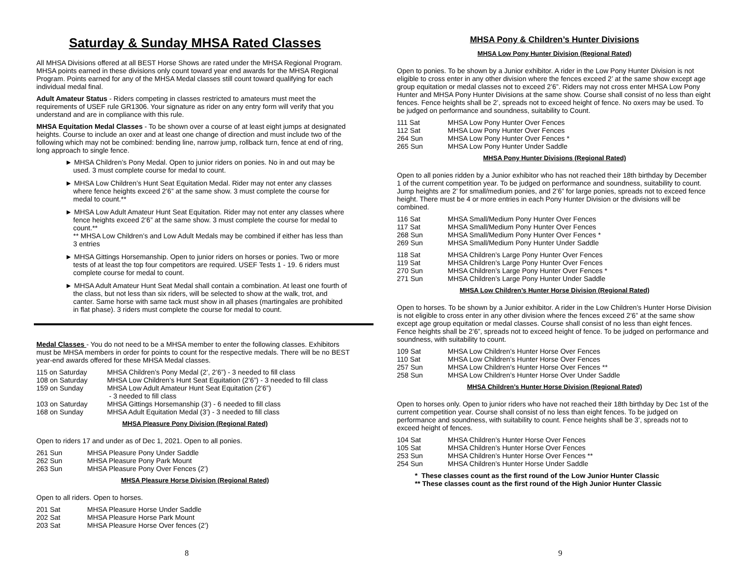Saturday & Sunday MHSA Rated Classes
All MHSA Divisions offered at all BEST Horse Shows are rated under the MHSA Regional Program. MHSA points earned in these divisions only count toward year end awards for the MHSA Regional Program. Points earned for any of the MHSA Medal classes still count toward qualifying for each individual medal final.
Adult Amateur Status - Riders competing in classes restricted to amateurs must meet the requirements of USEF rule GR1306. Your signature as rider on any entry form will verify that you understand and are in compliance with this rule.
MHSA Equitation Medal Classes - To be shown over a course of at least eight jumps at designated heights. Course to include an oxer and at least one change of direction and must include two of the following which may not be combined: bending line, narrow jump, rollback turn, fence at end of ring, long approach to single fence.
► MHSA Children’s Pony Medal. Open to junior riders on ponies. No in and out may be used. 3 must complete course for medal to count.
► MHSA Low Children’s Hunt Seat Equitation Medal. Rider may not enter any classes where fence heights exceed 2’6” at the same show. 3 must complete the course for medal to count.**
► MHSA Low Adult Amateur Hunt Seat Equitation. Rider may not enter any classes where fence heights exceed 2’6” at the same show. 3 must complete the course for medal to count.**
** MHSA Low Children’s and Low Adult Medals may be combined if either has less than 3 entries
► MHSA Gittings Horsemanship. Open to junior riders on horses or ponies. Two or more tests of at least the top four competitors are required. USEF Tests 1 - 19. 6 riders must complete course for medal to count.
► MHSA Adult Amateur Hunt Seat Medal shall contain a combination. At least one fourth of the class, but not less than six riders, will be selected to show at the walk, trot, and canter. Same horse with same tack must show in all phases (martingales are prohibited in flat phase). 3 riders must complete the course for medal to count.
Medal Classes - You do not need to be a MHSA member to enter the following classes. Exhibitors must be MHSA members in order for points to count for the respective medals. There will be no BEST year-end awards offered for these MHSA Medal classes.
| 115 on Saturday | MHSA Children’s Pony Medal (2’, 2’6”) - 3 needed to fill class |
| 108 on Saturday | MHSA Low Children’s Hunt Seat Equitation (2’6”) - 3 needed to fill class |
| 159 on Sunday | MHSA Low Adult Amateur Hunt Seat Equitation (2’6”) - 3 needed to fill class |
| 103 on Saturday | MHSA Gittings Horsemanship (3’) - 6 needed to fill class |
| 168 on Sunday | MHSA Adult Equitation Medal (3’) - 3 needed to fill class |
MHSA Pleasure Pony Division (Regional Rated)
Open to riders 17 and under as of Dec 1, 2021. Open to all ponies.
| 261 Sun | MHSA Pleasure Pony Under Saddle |
| 262 Sun | MHSA Pleasure Pony Park Mount |
| 263 Sun | MHSA Pleasure Pony Over Fences (2’) |
MHSA Pleasure Horse Division (Regional Rated)
Open to all riders. Open to horses.
| 201 Sat | MHSA Pleasure Horse Under Saddle |
| 202 Sat | MHSA Pleasure Horse Park Mount |
| 203 Sat | MHSA Pleasure Horse Over fences (2’) |
8
MHSA Pony & Children’s Hunter Divisions
MHSA Low Pony Hunter Division (Regional Rated)
Open to ponies. To be shown by a Junior exhibitor. A rider in the Low Pony Hunter Division is not eligible to cross enter in any other division where the fences exceed 2’ at the same show except age group equitation or medal classes not to exceed 2’6”. Riders may not cross enter MHSA Low Pony Hunter and MHSA Pony Hunter Divisions at the same show. Course shall consist of no less than eight fences. Fence heights shall be 2’, spreads not to exceed height of fence. No oxers may be used. To be judged on performance and soundness, suitability to Count.
| 111 Sat | MHSA Low Pony Hunter Over Fences |
| 112 Sat | MHSA Low Pony Hunter Over Fences |
| 264 Sun | MHSA Low Pony Hunter Over Fences * |
| 265 Sun | MHSA Low Pony Hunter Under Saddle |
MHSA Pony Hunter Divisions (Regional Rated)
Open to all ponies ridden by a Junior exhibitor who has not reached their 18th birthday by December 1 of the current competition year. To be judged on performance and soundness, suitability to count. Jump heights are 2’ for small/medium ponies, and 2’6” for large ponies, spreads not to exceed fence height. There must be 4 or more entries in each Pony Hunter Division or the divisions will be combined.
| 116 Sat | MHSA Small/Medium Pony Hunter Over Fences |
| 117 Sat | MHSA Small/Medium Pony Hunter Over Fences |
| 268 Sun | MHSA Small/Medium Pony Hunter Over Fences * |
| 269 Sun | MHSA Small/Medium Pony Hunter Under Saddle |
| 118 Sat | MHSA Children’s Large Pony Hunter Over Fences |
| 119 Sat | MHSA Children’s Large Pony Hunter Over Fences |
| 270 Sun | MHSA Children’s Large Pony Hunter Over Fences * |
| 271 Sun | MHSA Children’s Large Pony Hunter Under Saddle |
MHSA Low Children’s Hunter Horse Division (Regional Rated)
Open to horses. To be shown by a Junior exhibitor. A rider in the Low Children’s Hunter Horse Division is not eligible to cross enter in any other division where the fences exceed 2’6” at the same show except age group equitation or medal classes. Course shall consist of no less than eight fences. Fence heights shall be 2’6”, spreads not to exceed height of fence. To be judged on performance and soundness, with suitability to count.
| 109 Sat | MHSA Low Children’s Hunter Horse Over Fences |
| 110 Sat | MHSA Low Children’s Hunter Horse Over Fences |
| 257 Sun | MHSA Low Children’s Hunter Horse Over Fences ** |
| 258 Sun | MHSA Low Children’s Hunter Horse Over Under Saddle |
MHSA Children’s Hunter Horse Division (Regional Rated)
Open to horses only. Open to junior riders who have not reached their 18th birthday by Dec 1st of the current competition year. Course shall consist of no less than eight fences. To be judged on performance and soundness, with suitability to count. Fence heights shall be 3’, spreads not to exceed height of fences.
| 104 Sat | MHSA Children’s Hunter Horse Over Fences |
| 105 Sat | MHSA Children’s Hunter Horse Over Fences |
| 253 Sun | MHSA Children’s Hunter Horse Over Fences ** |
| 254 Sun | MHSA Children’s Hunter Horse Under Saddle |
* These classes count as the first round of the Low Junior Hunter Classic
** These classes count as the first round of the High Junior Hunter Classic
9